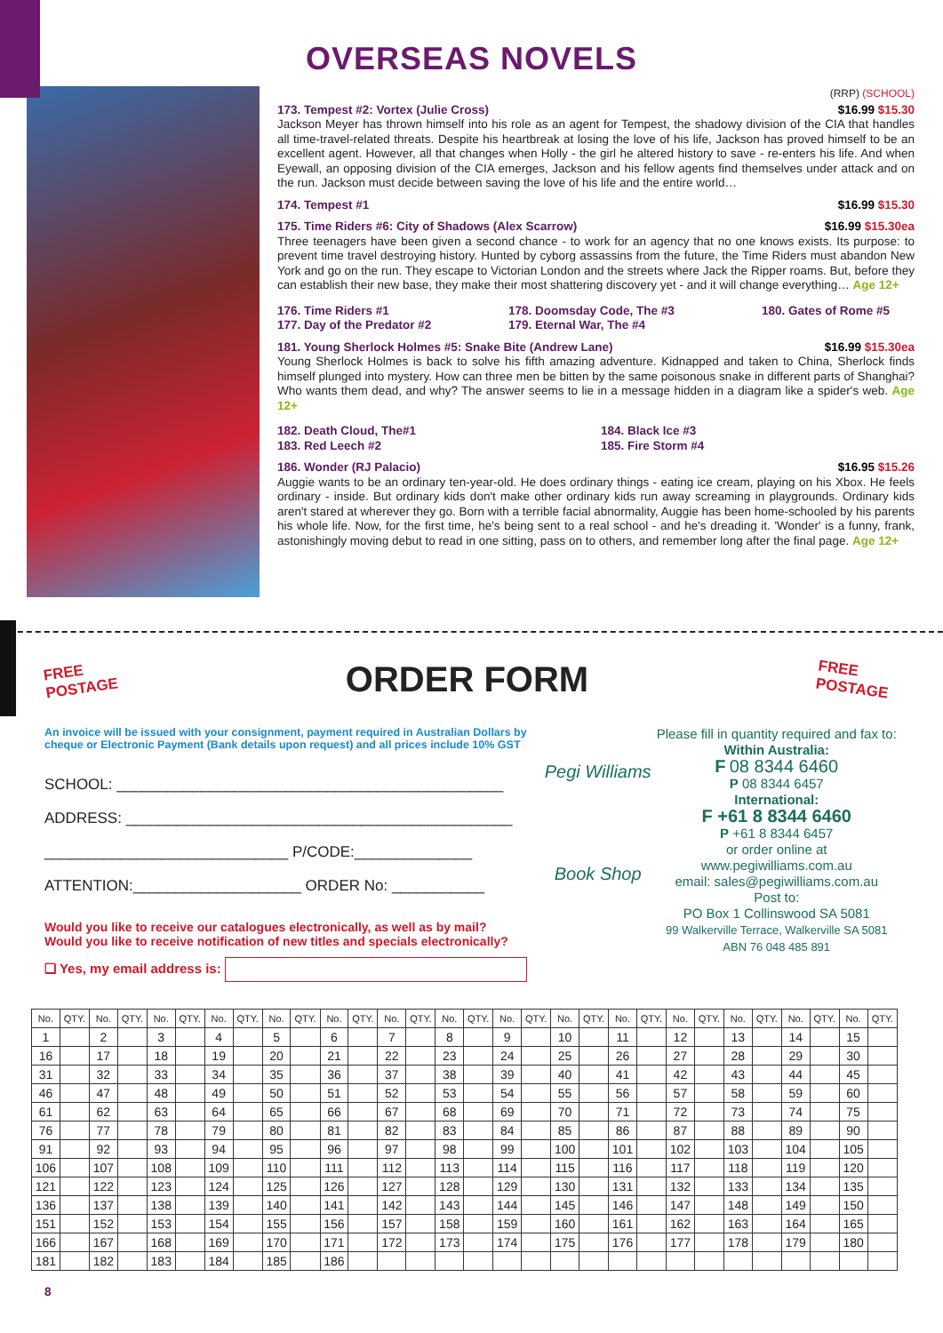OVERSEAS NOVELS
(RRP) (SCHOOL)
173. Tempest #2: Vortex (Julie Cross) $16.99 $15.30
Jackson Meyer has thrown himself into his role as an agent for Tempest, the shadowy division of the CIA that handles all time-travel-related threats. Despite his heartbreak at losing the love of his life, Jackson has proved himself to be an excellent agent. However, all that changes when Holly - the girl he altered history to save - re-enters his life. And when Eyewall, an opposing division of the CIA emerges, Jackson and his fellow agents find themselves under attack and on the run. Jackson must decide between saving the love of his life and the entire world…
174. Tempest #1 $16.99 $15.30
175. Time Riders #6: City of Shadows (Alex Scarrow) $16.99 $15.30ea
Three teenagers have been given a second chance - to work for an agency that no one knows exists. Its purpose: to prevent time travel destroying history. Hunted by cyborg assassins from the future, the Time Riders must abandon New York and go on the run. They escape to Victorian London and the streets where Jack the Ripper roams. But, before they can establish their new base, they make their most shattering discovery yet - and it will change everything… Age 12+
176. Time Riders #1
177. Day of the Predator #2
178. Doomsday Code, The #3
179. Eternal War, The #4
180. Gates of Rome #5
181. Young Sherlock Holmes #5: Snake Bite (Andrew Lane) $16.99 $15.30ea
Young Sherlock Holmes is back to solve his fifth amazing adventure. Kidnapped and taken to China, Sherlock finds himself plunged into mystery. How can three men be bitten by the same poisonous snake in different parts of Shanghai? Who wants them dead, and why? The answer seems to lie in a message hidden in a diagram like a spider's web. Age 12+
182. Death Cloud, The#1
183. Red Leech #2
184. Black Ice #3
185. Fire Storm #4
186. Wonder (RJ Palacio) $16.95 $15.26
Auggie wants to be an ordinary ten-year-old. He does ordinary things - eating ice cream, playing on his Xbox. He feels ordinary - inside. But ordinary kids don't make other ordinary kids run away screaming in playgrounds. Ordinary kids aren't stared at wherever they go. Born with a terrible facial abnormality, Auggie has been home-schooled by his parents his whole life. Now, for the first time, he's being sent to a real school - and he's dreading it. 'Wonder' is a funny, frank, astonishingly moving debut to read in one sitting, pass on to others, and remember long after the final page. Age 12+
FREE
POSTAGE
ORDER FORM
FREE
POSTAGE
An invoice will be issued with your consignment, payment required in Australian Dollars by cheque or Electronic Payment (Bank details upon request) and all prices include 10% GST
SCHOOL: ______________________________________________
ADDRESS: ______________________________________________
_____________________________ P/CODE:______________
ATTENTION:____________________ ORDER No: ___________
Would you like to receive our catalogues electronically, as well as by mail?
Would you like to receive notification of new titles and specials electronically?
❑ Yes, my email address is:
Pegi Williams
Book Shop
Please fill in quantity required and fax to:
Within Australia:
F 08 8344 6460
P 08 8344 6457
International:
F +61 8 8344 6460
P +61 8 8344 6457
or order online at
www.pegiwilliams.com.au
email: sales@pegiwilliams.com.au
Post to:
PO Box 1 Collinswood SA 5081
99 Walkerville Terrace, Walkerville SA 5081
ABN 76 048 485 891
| No. | QTY. | No. | QTY. | No. | QTY. | No. | QTY. | No. | QTY. | No. | QTY. | No. | QTY. | No. | QTY. | No. | QTY. | No. | QTY. | No. | QTY. | No. | QTY. | No. | QTY. | No. | QTY. | No. | QTY. |
| --- | --- | --- | --- | --- | --- | --- | --- | --- | --- | --- | --- | --- | --- | --- | --- | --- | --- | --- | --- | --- | --- | --- | --- | --- | --- | --- | --- | --- | --- |
| 1 | | 2 | | 3 | | 4 | | 5 | | 6 | | 7 | | 8 | | 9 | | 10 | | 11 | | 12 | | 13 | | 14 | | 15 | |
| 16 | | 17 | | 18 | | 19 | | 20 | | 21 | | 22 | | 23 | | 24 | | 25 | | 26 | | 27 | | 28 | | 29 | | 30 | |
| 31 | | 32 | | 33 | | 34 | | 35 | | 36 | | 37 | | 38 | | 39 | | 40 | | 41 | | 42 | | 43 | | 44 | | 45 | |
| 46 | | 47 | | 48 | | 49 | | 50 | | 51 | | 52 | | 53 | | 54 | | 55 | | 56 | | 57 | | 58 | | 59 | | 60 | |
| 61 | | 62 | | 63 | | 64 | | 65 | | 66 | | 67 | | 68 | | 69 | | 70 | | 71 | | 72 | | 73 | | 74 | | 75 | |
| 76 | | 77 | | 78 | | 79 | | 80 | | 81 | | 82 | | 83 | | 84 | | 85 | | 86 | | 87 | | 88 | | 89 | | 90 | |
| 91 | | 92 | | 93 | | 94 | | 95 | | 96 | | 97 | | 98 | | 99 | | 100 | | 101 | | 102 | | 103 | | 104 | | 105 | |
| 106 | | 107 | | 108 | | 109 | | 110 | | 111 | | 112 | | 113 | | 114 | | 115 | | 116 | | 117 | | 118 | | 119 | | 120 | |
| 121 | | 122 | | 123 | | 124 | | 125 | | 126 | | 127 | | 128 | | 129 | | 130 | | 131 | | 132 | | 133 | | 134 | | 135 | |
| 136 | | 137 | | 138 | | 139 | | 140 | | 141 | | 142 | | 143 | | 144 | | 145 | | 146 | | 147 | | 148 | | 149 | | 150 | |
| 151 | | 152 | | 153 | | 154 | | 155 | | 156 | | 157 | | 158 | | 159 | | 160 | | 161 | | 162 | | 163 | | 164 | | 165 | |
| 166 | | 167 | | 168 | | 169 | | 170 | | 171 | | 172 | | 173 | | 174 | | 175 | | 176 | | 177 | | 178 | | 179 | | 180 | |
| 181 | | 182 | | 183 | | 184 | | 185 | | 186 | | | | | | | | | | | | | | | | | | | |
8